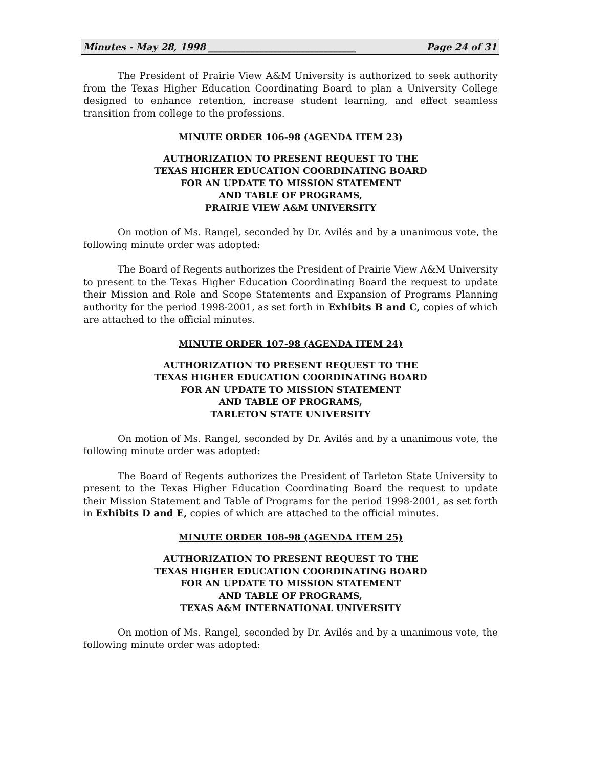Minutes - May 28, 1998 ________________________________ Page 24 of 31
The President of Prairie View A&M University is authorized to seek authority from the Texas Higher Education Coordinating Board to plan a University College designed to enhance retention, increase student learning, and effect seamless transition from college to the professions.
MINUTE ORDER 106-98 (AGENDA ITEM 23)
AUTHORIZATION TO PRESENT REQUEST TO THE
TEXAS HIGHER EDUCATION COORDINATING BOARD
FOR AN UPDATE TO MISSION STATEMENT
AND TABLE OF PROGRAMS,
PRAIRIE VIEW A&M UNIVERSITY
On motion of Ms. Rangel, seconded by Dr. Avilés and by a unanimous vote, the following minute order was adopted:
The Board of Regents authorizes the President of Prairie View A&M University to present to the Texas Higher Education Coordinating Board the request to update their Mission and Role and Scope Statements and Expansion of Programs Planning authority for the period 1998-2001, as set forth in Exhibits B and C, copies of which are attached to the official minutes.
MINUTE ORDER 107-98 (AGENDA ITEM 24)
AUTHORIZATION TO PRESENT REQUEST TO THE
TEXAS HIGHER EDUCATION COORDINATING BOARD
FOR AN UPDATE TO MISSION STATEMENT
AND TABLE OF PROGRAMS,
TARLETON STATE UNIVERSITY
On motion of Ms. Rangel, seconded by Dr. Avilés and by a unanimous vote, the following minute order was adopted:
The Board of Regents authorizes the President of Tarleton State University to present to the Texas Higher Education Coordinating Board the request to update their Mission Statement and Table of Programs for the period 1998-2001, as set forth in Exhibits D and E, copies of which are attached to the official minutes.
MINUTE ORDER 108-98 (AGENDA ITEM 25)
AUTHORIZATION TO PRESENT REQUEST TO THE
TEXAS HIGHER EDUCATION COORDINATING BOARD
FOR AN UPDATE TO MISSION STATEMENT
AND TABLE OF PROGRAMS,
TEXAS A&M INTERNATIONAL UNIVERSITY
On motion of Ms. Rangel, seconded by Dr. Avilés and by a unanimous vote, the following minute order was adopted: